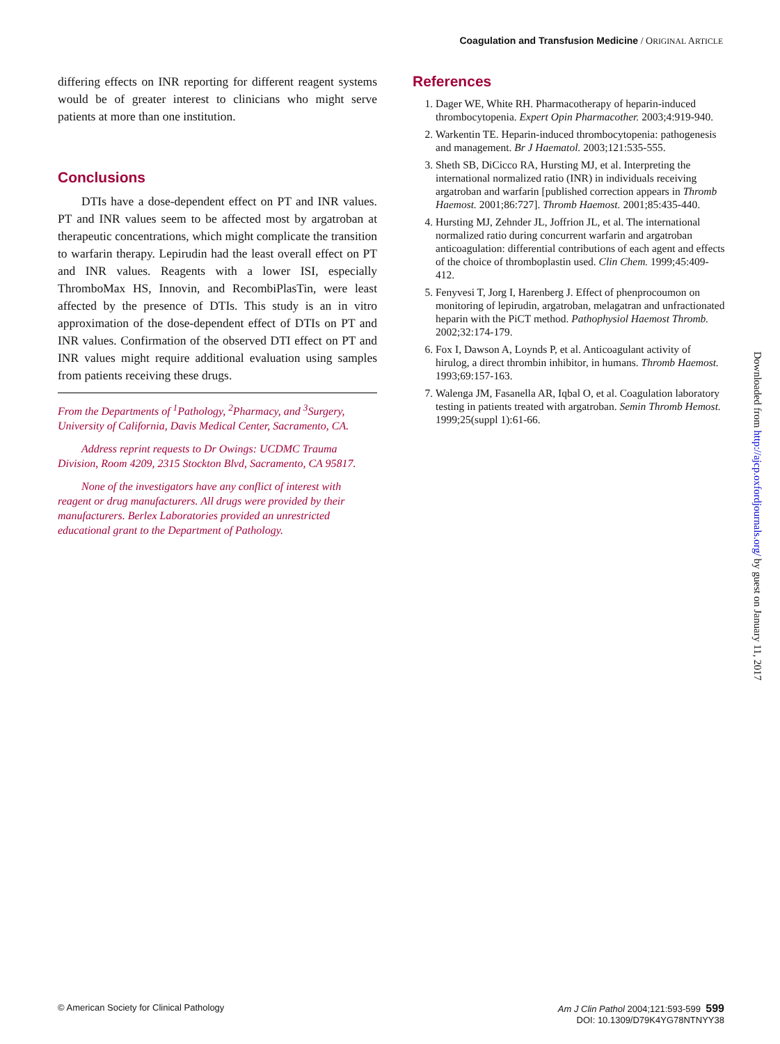Coagulation and Transfusion Medicine / ORIGINAL ARTICLE
differing effects on INR reporting for different reagent systems would be of greater interest to clinicians who might serve patients at more than one institution.
Conclusions
DTIs have a dose-dependent effect on PT and INR values. PT and INR values seem to be affected most by argatroban at therapeutic concentrations, which might complicate the transition to warfarin therapy. Lepirudin had the least overall effect on PT and INR values. Reagents with a lower ISI, especially ThromboMax HS, Innovin, and RecombiPlasTin, were least affected by the presence of DTIs. This study is an in vitro approximation of the dose-dependent effect of DTIs on PT and INR values. Confirmation of the observed DTI effect on PT and INR values might require additional evaluation using samples from patients receiving these drugs.
From the Departments of <sup>1</sup>Pathology, <sup>2</sup>Pharmacy, and <sup>3</sup>Surgery, University of California, Davis Medical Center, Sacramento, CA.
Address reprint requests to Dr Owings: UCDMC Trauma Division, Room 4209, 2315 Stockton Blvd, Sacramento, CA 95817.
None of the investigators have any conflict of interest with reagent or drug manufacturers. All drugs were provided by their manufacturers. Berlex Laboratories provided an unrestricted educational grant to the Department of Pathology.
References
1. Dager WE, White RH. Pharmacotherapy of heparin-induced thrombocytopenia. Expert Opin Pharmacother. 2003;4:919-940.
2. Warkentin TE. Heparin-induced thrombocytopenia: pathogenesis and management. Br J Haematol. 2003;121:535-555.
3. Sheth SB, DiCicco RA, Hursting MJ, et al. Interpreting the international normalized ratio (INR) in individuals receiving argatroban and warfarin [published correction appears in Thromb Haemost. 2001;86:727]. Thromb Haemost. 2001;85:435-440.
4. Hursting MJ, Zehnder JL, Joffrion JL, et al. The international normalized ratio during concurrent warfarin and argatroban anticoagulation: differential contributions of each agent and effects of the choice of thromboplastin used. Clin Chem. 1999;45:409-412.
5. Fenyvesi T, Jorg I, Harenberg J. Effect of phenprocoumon on monitoring of lepirudin, argatroban, melagatran and unfractionated heparin with the PiCT method. Pathophysiol Haemost Thromb. 2002;32:174-179.
6. Fox I, Dawson A, Loynds P, et al. Anticoagulant activity of hirulog, a direct thrombin inhibitor, in humans. Thromb Haemost. 1993;69:157-163.
7. Walenga JM, Fasanella AR, Iqbal O, et al. Coagulation laboratory testing in patients treated with argatroban. Semin Thromb Hemost. 1999;25(suppl 1):61-66.
Downloaded from http://ajcp.oxfordjournals.org/ by guest on January 11, 2017
© American Society for Clinical Pathology
Am J Clin Pathol 2004;121:593-599 599
DOI: 10.1309/D79K4YG78NTNYY38